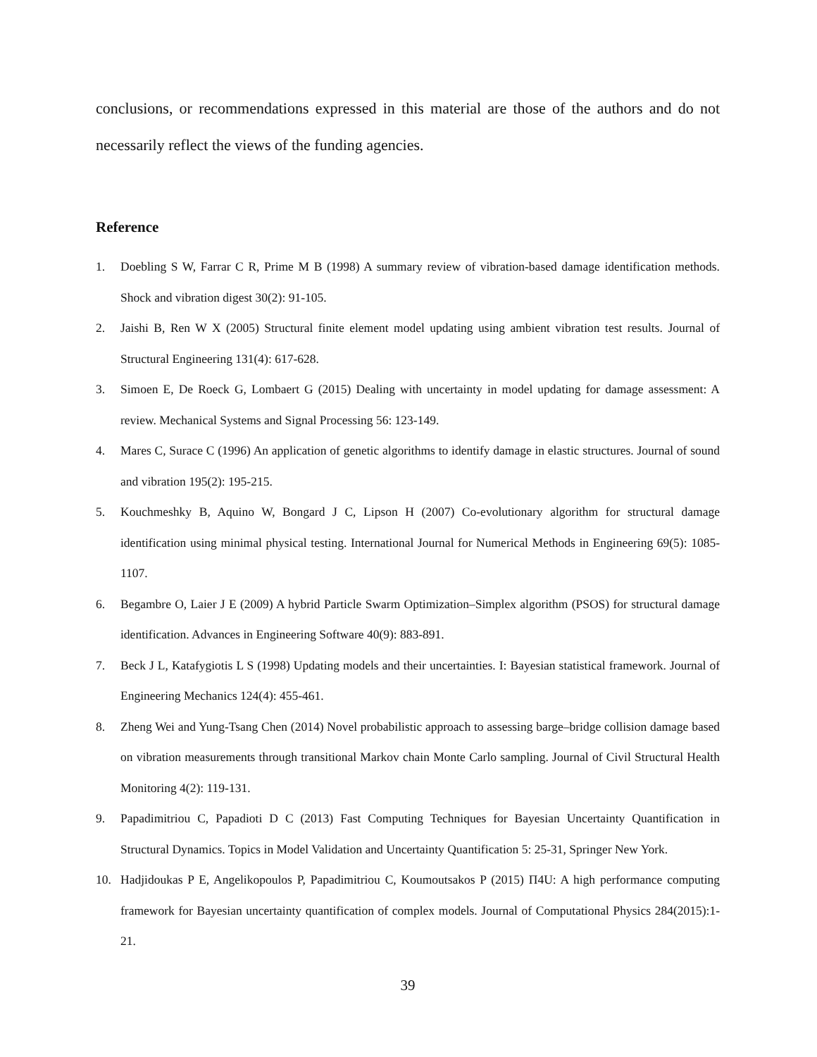conclusions, or recommendations expressed in this material are those of the authors and do not necessarily reflect the views of the funding agencies.
Reference
1. Doebling S W, Farrar C R, Prime M B (1998) A summary review of vibration-based damage identification methods. Shock and vibration digest 30(2): 91-105.
2. Jaishi B, Ren W X (2005) Structural finite element model updating using ambient vibration test results. Journal of Structural Engineering 131(4): 617-628.
3. Simoen E, De Roeck G, Lombaert G (2015) Dealing with uncertainty in model updating for damage assessment: A review. Mechanical Systems and Signal Processing 56: 123-149.
4. Mares C, Surace C (1996) An application of genetic algorithms to identify damage in elastic structures. Journal of sound and vibration 195(2): 195-215.
5. Kouchmeshky B, Aquino W, Bongard J C, Lipson H (2007) Co-evolutionary algorithm for structural damage identification using minimal physical testing. International Journal for Numerical Methods in Engineering 69(5): 1085-1107.
6. Begambre O, Laier J E (2009) A hybrid Particle Swarm Optimization–Simplex algorithm (PSOS) for structural damage identification. Advances in Engineering Software 40(9): 883-891.
7. Beck J L, Katafygiotis L S (1998) Updating models and their uncertainties. I: Bayesian statistical framework. Journal of Engineering Mechanics 124(4): 455-461.
8. Zheng Wei and Yung-Tsang Chen (2014) Novel probabilistic approach to assessing barge–bridge collision damage based on vibration measurements through transitional Markov chain Monte Carlo sampling. Journal of Civil Structural Health Monitoring 4(2): 119-131.
9. Papadimitriou C, Papadioti D C (2013) Fast Computing Techniques for Bayesian Uncertainty Quantification in Structural Dynamics. Topics in Model Validation and Uncertainty Quantification 5: 25-31, Springer New York.
10. Hadjidoukas P E, Angelikopoulos P, Papadimitriou C, Koumoutsakos P (2015) Π4U: A high performance computing framework for Bayesian uncertainty quantification of complex models. Journal of Computational Physics 284(2015):1-21.
39